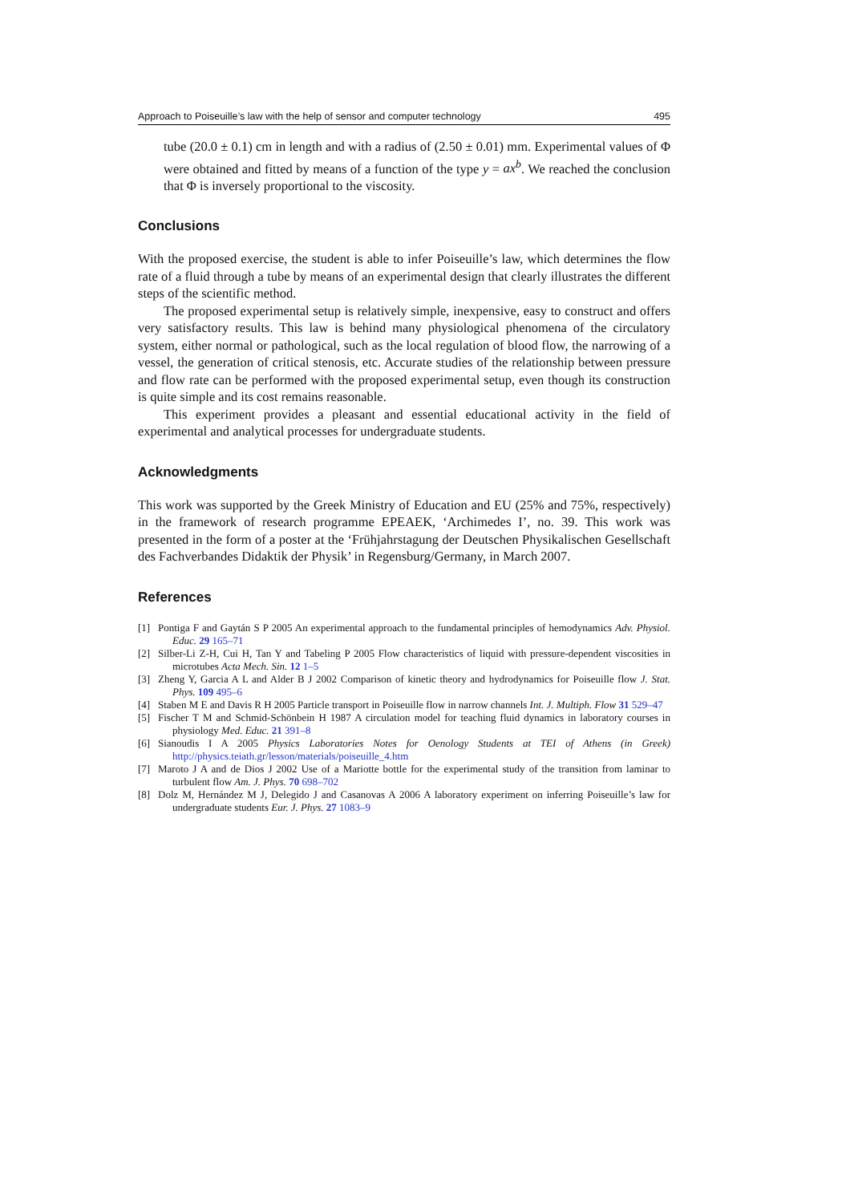Approach to Poiseuille’s law with the help of sensor and computer technology 495
tube (20.0 ± 0.1) cm in length and with a radius of (2.50 ± 0.01) mm. Experimental values of Φ were obtained and fitted by means of a function of the type y = ax<sup>b</sup>. We reached the conclusion that Φ is inversely proportional to the viscosity.
Conclusions
With the proposed exercise, the student is able to infer Poiseuille’s law, which determines the flow rate of a fluid through a tube by means of an experimental design that clearly illustrates the different steps of the scientific method.
The proposed experimental setup is relatively simple, inexpensive, easy to construct and offers very satisfactory results. This law is behind many physiological phenomena of the circulatory system, either normal or pathological, such as the local regulation of blood flow, the narrowing of a vessel, the generation of critical stenosis, etc. Accurate studies of the relationship between pressure and flow rate can be performed with the proposed experimental setup, even though its construction is quite simple and its cost remains reasonable.
This experiment provides a pleasant and essential educational activity in the field of experimental and analytical processes for undergraduate students.
Acknowledgments
This work was supported by the Greek Ministry of Education and EU (25% and 75%, respectively) in the framework of research programme EPEAEK, ‘Archimedes I’, no. 39. This work was presented in the form of a poster at the ‘Frühjahrstagung der Deutschen Physikalischen Gesellschaft des Fachverbandes Didaktik der Physik’ in Regensburg/Germany, in March 2007.
References
[1] Pontiga F and Gaytán S P 2005 An experimental approach to the fundamental principles of hemodynamics Adv. Physiol. Educ. 29 165–71
[2] Silber-Li Z-H, Cui H, Tan Y and Tabeling P 2005 Flow characteristics of liquid with pressure-dependent viscosities in microtubes Acta Mech. Sin. 12 1–5
[3] Zheng Y, Garcia A L and Alder B J 2002 Comparison of kinetic theory and hydrodynamics for Poiseuille flow J. Stat. Phys. 109 495–6
[4] Staben M E and Davis R H 2005 Particle transport in Poiseuille flow in narrow channels Int. J. Multiph. Flow 31 529–47
[5] Fischer T M and Schmid-Schönbein H 1987 A circulation model for teaching fluid dynamics in laboratory courses in physiology Med. Educ. 21 391–8
[6] Sianoudis I A 2005 Physics Laboratories Notes for Oenology Students at TEI of Athens (in Greek) http://physics.teiath.gr/lesson/materials/poiseuille_4.htm
[7] Maroto J A and de Dios J 2002 Use of a Mariotte bottle for the experimental study of the transition from laminar to turbulent flow Am. J. Phys. 70 698–702
[8] Dolz M, Hernández M J, Delegido J and Casanovas A 2006 A laboratory experiment on inferring Poiseuille’s law for undergraduate students Eur. J. Phys. 27 1083–9